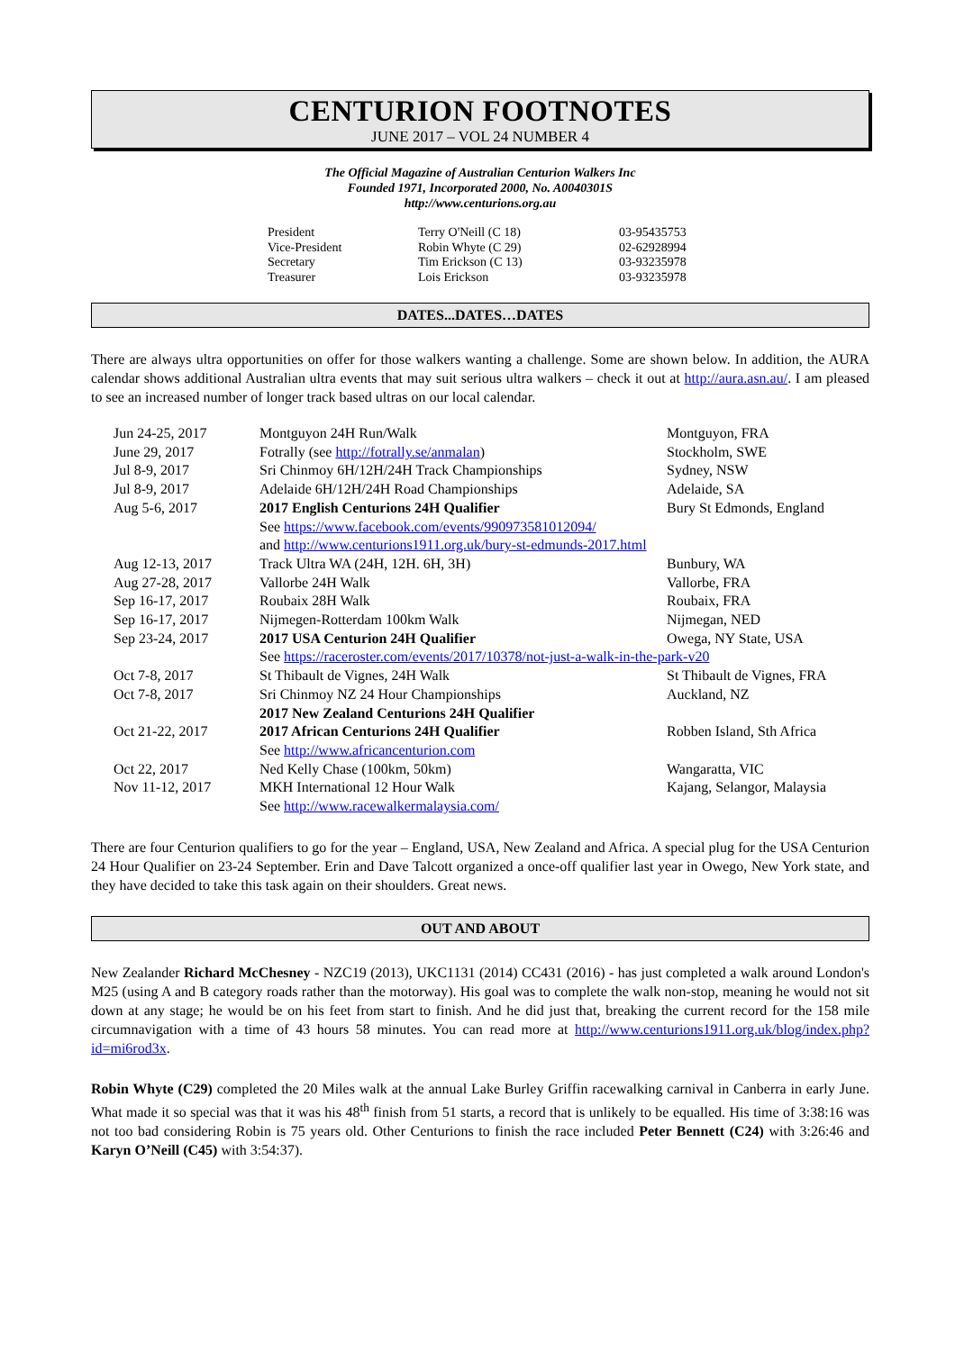CENTURION FOOTNOTES
JUNE 2017 – VOL 24 NUMBER 4
The Official Magazine of Australian Centurion Walkers Inc
Founded 1971, Incorporated 2000, No. A0040301S
http://www.centurions.org.au
| President | Terry O'Neill (C 18) | 03-95435753 |
| Vice-President | Robin Whyte (C 29) | 02-62928994 |
| Secretary | Tim Erickson (C 13) | 03-93235978 |
| Treasurer | Lois Erickson | 03-93235978 |
DATES...DATES…DATES
There are always ultra opportunities on offer for those walkers wanting a challenge. Some are shown below. In addition, the AURA calendar shows additional Australian ultra events that may suit serious ultra walkers – check it out at http://aura.asn.au/. I am pleased to see an increased number of longer track based ultras on our local calendar.
| Jun 24-25, 2017 | Montguyon 24H Run/Walk | Montguyon, FRA |
| June 29, 2017 | Fotrally (see http://fotrally.se/anmalan ) | Stockholm, SWE |
| Jul 8-9, 2017 | Sri Chinmoy 6H/12H/24H Track Championships | Sydney, NSW |
| Jul 8-9, 2017 | Adelaide 6H/12H/24H Road Championships | Adelaide, SA |
| Aug 5-6, 2017 | 2017 English Centurions 24H Qualifier | Bury St Edmonds, England |
| | See https://www.facebook.com/events/990973581012094/ | |
| | and http://www.centurions1911.org.uk/bury-st-edmunds-2017.html | |
| Aug 12-13, 2017 | Track Ultra WA (24H, 12H. 6H, 3H) | Bunbury, WA |
| Aug 27-28, 2017 | Vallorbe 24H Walk | Vallorbe, FRA |
| Sep 16-17, 2017 | Roubaix 28H Walk | Roubaix, FRA |
| Sep 16-17, 2017 | Nijmegen-Rotterdam 100km Walk | Nijmegan, NED |
| Sep 23-24, 2017 | 2017 USA Centurion 24H Qualifier | Owega, NY State, USA |
| | See https://raceroster.com/events/2017/10378/not-just-a-walk-in-the-park-v20 | |
| Oct 7-8, 2017 | St Thibault de Vignes, 24H Walk | St Thibault de Vignes, FRA |
| Oct 7-8, 2017 | Sri Chinmoy NZ 24 Hour Championships | Auckland, NZ |
| | 2017 New Zealand Centurions 24H Qualifier | |
| Oct 21-22, 2017 | 2017 African Centurions 24H Qualifier | Robben Island, Sth Africa |
| | See http://www.africancenturion.com | |
| Oct 22, 2017 | Ned Kelly Chase (100km, 50km) | Wangaratta, VIC |
| Nov 11-12, 2017 | MKH International 12 Hour Walk | Kajang, Selangor, Malaysia |
| | See http://www.racewalkermalaysia.com/ | |
There are four Centurion qualifiers to go for the year – England, USA, New Zealand and Africa. A special plug for the USA Centurion 24 Hour Qualifier on 23-24 September. Erin and Dave Talcott organized a once-off qualifier last year in Owego, New York state, and they have decided to take this task again on their shoulders. Great news.
OUT AND ABOUT
New Zealander Richard McChesney - NZC19 (2013), UKC1131 (2014) CC431 (2016) - has just completed a walk around London's M25 (using A and B category roads rather than the motorway). His goal was to complete the walk non-stop, meaning he would not sit down at any stage; he would be on his feet from start to finish. And he did just that, breaking the current record for the 158 mile circumnavigation with a time of 43 hours 58 minutes. You can read more at http://www.centurions1911.org.uk/blog/index.php?id=mi6rod3x.
Robin Whyte (C29) completed the 20 Miles walk at the annual Lake Burley Griffin racewalking carnival in Canberra in early June. What made it so special was that it was his 48<sup>th</sup> finish from 51 starts, a record that is unlikely to be equalled. His time of 3:38:16 was not too bad considering Robin is 75 years old. Other Centurions to finish the race included Peter Bennett (C24) with 3:26:46 and Karyn O’Neill (C45) with 3:54:37).